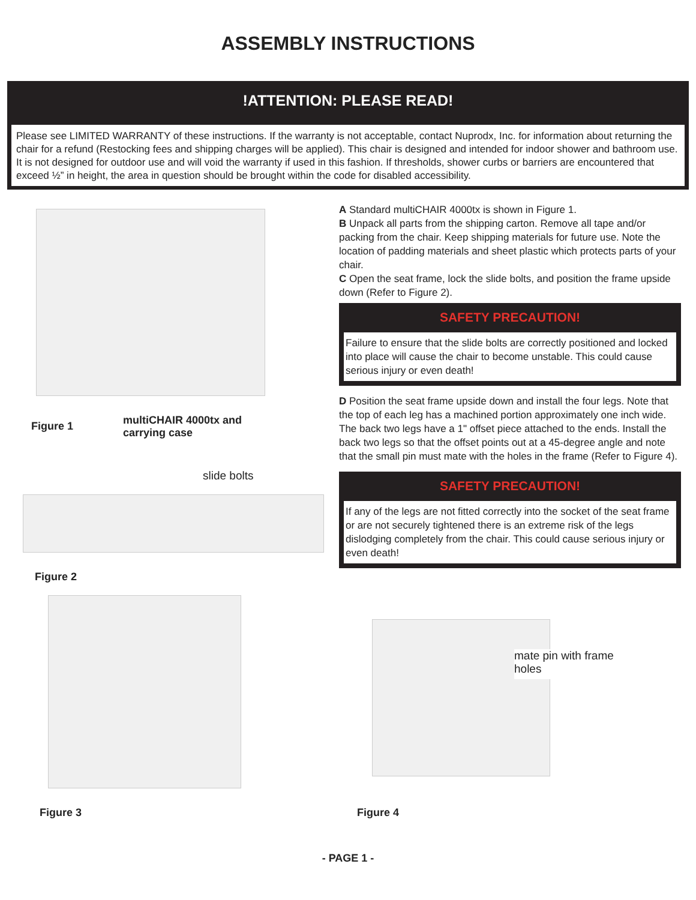ASSEMBLY INSTRUCTIONS
!ATTENTION: PLEASE READ!
Please see LIMITED WARRANTY of these instructions. If the warranty is not acceptable, contact Nuprodx, Inc. for information about returning the chair for a refund (Restocking fees and shipping charges will be applied). This chair is designed and intended for indoor shower and bathroom use. It is not designed for outdoor use and will void the warranty if used in this fashion. If thresholds, shower curbs or barriers are encountered that exceed ½” in height, the area in question should be brought within the code for disabled accessibility.
Figure 1
multiCHAIR 4000tx and
carrying case
slide bolts
Figure 2
A Standard multiCHAIR 4000tx is shown in Figure 1.
B Unpack all parts from the shipping carton. Remove all tape and/or packing from the chair. Keep shipping materials for future use. Note the location of padding materials and sheet plastic which protects parts of your chair.
C Open the seat frame, lock the slide bolts, and position the frame upside down (Refer to Figure 2).
SAFETY PRECAUTION!
Failure to ensure that the slide bolts are correctly positioned and locked into place will cause the chair to become unstable. This could cause serious injury or even death!
D Position the seat frame upside down and install the four legs. Note that the top of each leg has a machined portion approximately one inch wide. The back two legs have a 1" offset piece attached to the ends. Install the back two legs so that the offset points out at a 45-degree angle and note that the small pin must mate with the holes in the frame (Refer to Figure 4).
SAFETY PRECAUTION!
If any of the legs are not fitted correctly into the socket of the seat frame or are not securely tightened there is an extreme risk of the legs dislodging completely from the chair. This could cause serious injury or even death!
Figure 3
mate pin with frame
holes
Figure 4
- PAGE 1 -